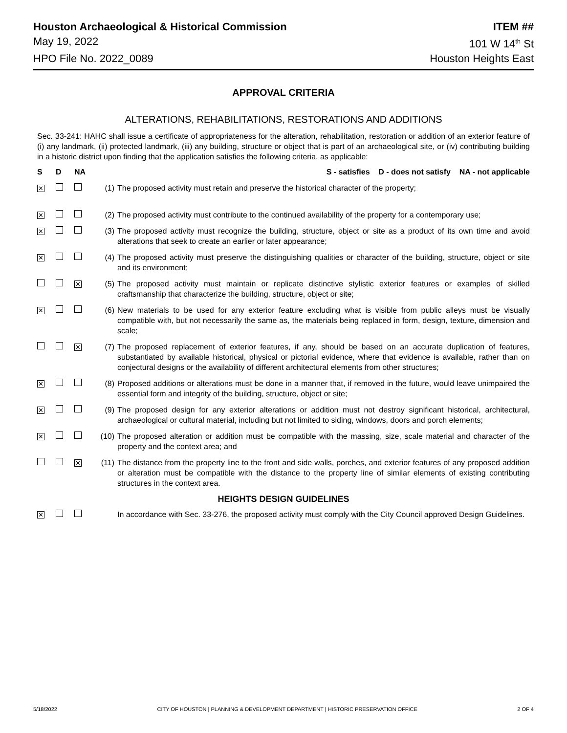Houston Archaeological & Historical Commission ITEM ##
May 19, 2022 101 W 14<sup>th</sup> St
HPO File No. 2022_0089 Houston Heights East
APPROVAL CRITERIA
ALTERATIONS, REHABILITATIONS, RESTORATIONS AND ADDITIONS
Sec. 33-241: HAHC shall issue a certificate of appropriateness for the alteration, rehabilitation, restoration or addition of an exterior feature of (i) any landmark, (ii) protected landmark, (iii) any building, structure or object that is part of an archaeological site, or (iv) contributing building in a historic district upon finding that the application satisfies the following criteria, as applicable:
| S | D | NA | | S - satisfies D - does not satisfy NA - not applicable |
| --- | --- | --- | --- | --- |
| ✕ | | | (1) | The proposed activity must retain and preserve the historical character of the property; |
| ✕ | | | (2) | The proposed activity must contribute to the continued availability of the property for a contemporary use; |
| ✕ | | | (3) | The proposed activity must recognize the building, structure, object or site as a product of its own time and avoid alterations that seek to create an earlier or later appearance; |
| ✕ | | | (4) | The proposed activity must preserve the distinguishing qualities or character of the building, structure, object or site and its environment; |
| | | ✕ | (5) | The proposed activity must maintain or replicate distinctive stylistic exterior features or examples of skilled craftsmanship that characterize the building, structure, object or site; |
| ✕ | | | (6) | New materials to be used for any exterior feature excluding what is visible from public alleys must be visually compatible with, but not necessarily the same as, the materials being replaced in form, design, texture, dimension and scale; |
| | | ✕ | (7) | The proposed replacement of exterior features, if any, should be based on an accurate duplication of features, substantiated by available historical, physical or pictorial evidence, where that evidence is available, rather than on conjectural designs or the availability of different architectural elements from other structures; |
| ✕ | | | (8) | Proposed additions or alterations must be done in a manner that, if removed in the future, would leave unimpaired the essential form and integrity of the building, structure, object or site; |
| ✕ | | | (9) | The proposed design for any exterior alterations or addition must not destroy significant historical, architectural, archaeological or cultural material, including but not limited to siding, windows, doors and porch elements; |
| ✕ | | | (10) | The proposed alteration or addition must be compatible with the massing, size, scale material and character of the property and the context area; and |
| | | ✕ | (11) | The distance from the property line to the front and side walls, porches, and exterior features of any proposed addition or alteration must be compatible with the distance to the property line of similar elements of existing contributing structures in the context area. |
| HEIGHTS DESIGN GUIDELINES | | | | |
| ✕ | | | | In accordance with Sec. 33-276, the proposed activity must comply with the City Council approved Design Guidelines. |
5/18/2022 CITY OF HOUSTON | PLANNING & DEVELOPMENT DEPARTMENT | HISTORIC PRESERVATION OFFICE 2 OF 4